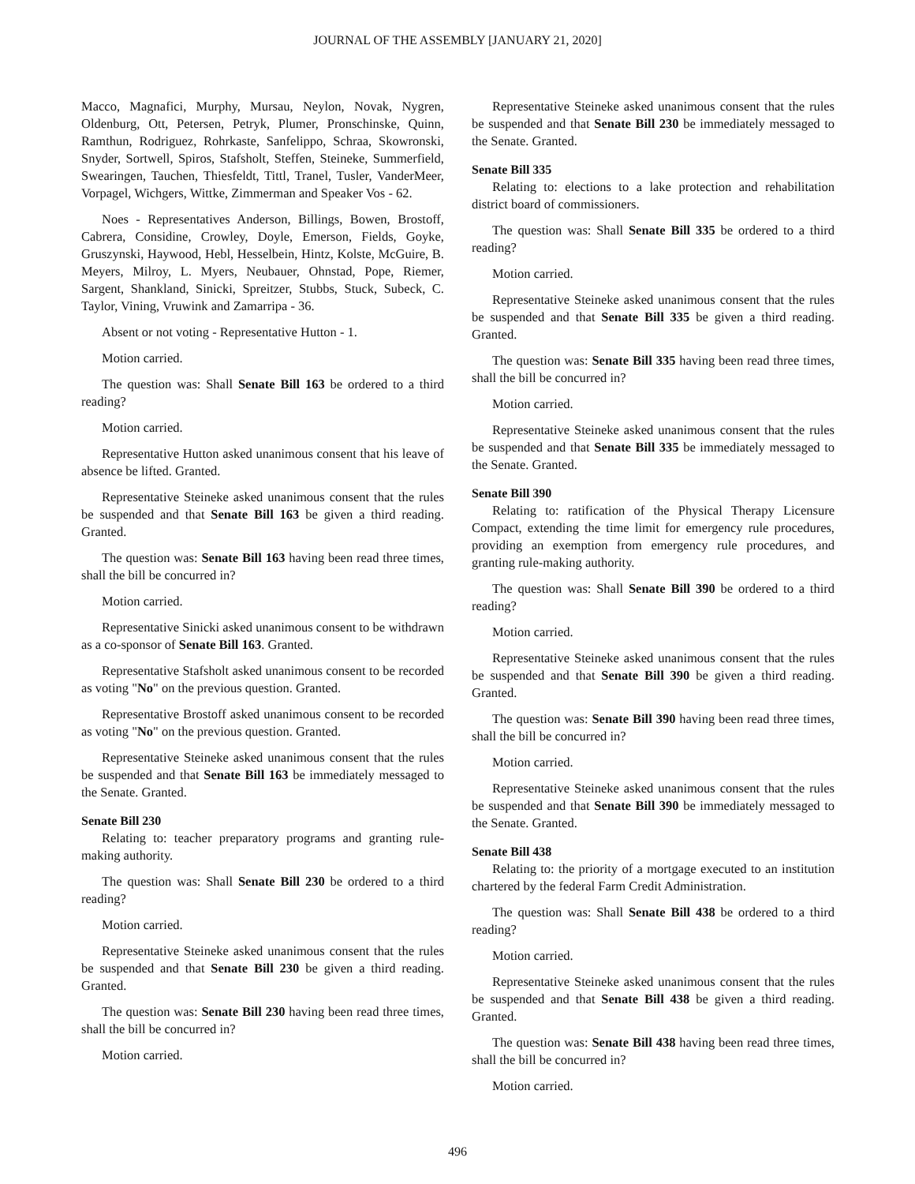JOURNAL OF THE ASSEMBLY [JANUARY 21, 2020]
Macco, Magnafici, Murphy, Mursau, Neylon, Novak, Nygren, Oldenburg, Ott, Petersen, Petryk, Plumer, Pronschinske, Quinn, Ramthun, Rodriguez, Rohrkaste, Sanfelippo, Schraa, Skowronski, Snyder, Sortwell, Spiros, Stafsholt, Steffen, Steineke, Summerfield, Swearingen, Tauchen, Thiesfeldt, Tittl, Tranel, Tusler, VanderMeer, Vorpagel, Wichgers, Wittke, Zimmerman and Speaker Vos - 62.
Noes - Representatives Anderson, Billings, Bowen, Brostoff, Cabrera, Considine, Crowley, Doyle, Emerson, Fields, Goyke, Gruszynski, Haywood, Hebl, Hesselbein, Hintz, Kolste, McGuire, B. Meyers, Milroy, L. Myers, Neubauer, Ohnstad, Pope, Riemer, Sargent, Shankland, Sinicki, Spreitzer, Stubbs, Stuck, Subeck, C. Taylor, Vining, Vruwink and Zamarripa - 36.
Absent or not voting - Representative Hutton - 1.
Motion carried.
The question was: Shall Senate Bill 163 be ordered to a third reading?
Motion carried.
Representative Hutton asked unanimous consent that his leave of absence be lifted. Granted.
Representative Steineke asked unanimous consent that the rules be suspended and that Senate Bill 163 be given a third reading. Granted.
The question was: Senate Bill 163 having been read three times, shall the bill be concurred in?
Motion carried.
Representative Sinicki asked unanimous consent to be withdrawn as a co-sponsor of Senate Bill 163. Granted.
Representative Stafsholt asked unanimous consent to be recorded as voting "No" on the previous question. Granted.
Representative Brostoff asked unanimous consent to be recorded as voting "No" on the previous question. Granted.
Representative Steineke asked unanimous consent that the rules be suspended and that Senate Bill 163 be immediately messaged to the Senate. Granted.
Senate Bill 230
Relating to: teacher preparatory programs and granting rule-making authority.
The question was: Shall Senate Bill 230 be ordered to a third reading?
Motion carried.
Representative Steineke asked unanimous consent that the rules be suspended and that Senate Bill 230 be given a third reading. Granted.
The question was: Senate Bill 230 having been read three times, shall the bill be concurred in?
Motion carried.
Representative Steineke asked unanimous consent that the rules be suspended and that Senate Bill 230 be immediately messaged to the Senate. Granted.
Senate Bill 335
Relating to: elections to a lake protection and rehabilitation district board of commissioners.
The question was: Shall Senate Bill 335 be ordered to a third reading?
Motion carried.
Representative Steineke asked unanimous consent that the rules be suspended and that Senate Bill 335 be given a third reading. Granted.
The question was: Senate Bill 335 having been read three times, shall the bill be concurred in?
Motion carried.
Representative Steineke asked unanimous consent that the rules be suspended and that Senate Bill 335 be immediately messaged to the Senate. Granted.
Senate Bill 390
Relating to: ratification of the Physical Therapy Licensure Compact, extending the time limit for emergency rule procedures, providing an exemption from emergency rule procedures, and granting rule-making authority.
The question was: Shall Senate Bill 390 be ordered to a third reading?
Motion carried.
Representative Steineke asked unanimous consent that the rules be suspended and that Senate Bill 390 be given a third reading. Granted.
The question was: Senate Bill 390 having been read three times, shall the bill be concurred in?
Motion carried.
Representative Steineke asked unanimous consent that the rules be suspended and that Senate Bill 390 be immediately messaged to the Senate. Granted.
Senate Bill 438
Relating to: the priority of a mortgage executed to an institution chartered by the federal Farm Credit Administration.
The question was: Shall Senate Bill 438 be ordered to a third reading?
Motion carried.
Representative Steineke asked unanimous consent that the rules be suspended and that Senate Bill 438 be given a third reading. Granted.
The question was: Senate Bill 438 having been read three times, shall the bill be concurred in?
Motion carried.
496